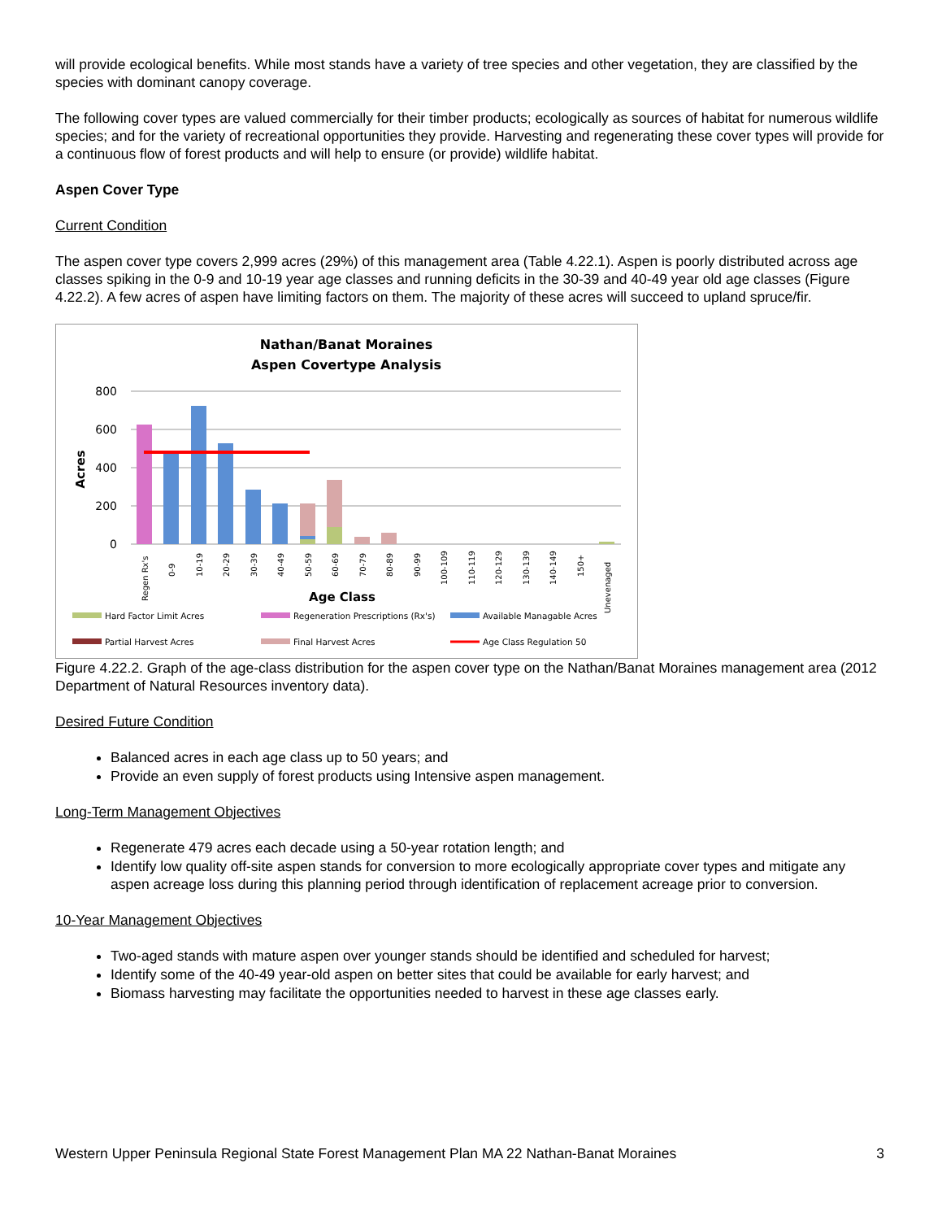will provide ecological benefits. While most stands have a variety of tree species and other vegetation, they are classified by the species with dominant canopy coverage.
The following cover types are valued commercially for their timber products; ecologically as sources of habitat for numerous wildlife species; and for the variety of recreational opportunities they provide. Harvesting and regenerating these cover types will provide for a continuous flow of forest products and will help to ensure (or provide) wildlife habitat.
Aspen Cover Type
Current Condition
The aspen cover type covers 2,999 acres (29%) of this management area (Table 4.22.1). Aspen is poorly distributed across age classes spiking in the 0-9 and 10-19 year age classes and running deficits in the 30-39 and 40-49 year old age classes (Figure 4.22.2). A few acres of aspen have limiting factors on them. The majority of these acres will succeed to upland spruce/fir.
Nathan/Banat Moraines
Aspen Covertype Analysis
800
600
400
200
0
Acres
Regen Rx's
0-9
10-19
20-29
30-39
40-49
50-59
60-69
70-79
80-89
90-99
100-109
110-119
120-129
130-139
140-149
150+
Unevenaged
Age Class
Hard Factor Limit Acres
Regeneration Prescriptions (Rx's)
Available Managable Acres
Partial Harvest Acres
Final Harvest Acres
Age Class Regulation 50
Figure 4.22.2. Graph of the age-class distribution for the aspen cover type on the Nathan/Banat Moraines management area (2012 Department of Natural Resources inventory data).
Desired Future Condition
Balanced acres in each age class up to 50 years; and
Provide an even supply of forest products using Intensive aspen management.
Long-Term Management Objectives
Regenerate 479 acres each decade using a 50-year rotation length; and
Identify low quality off-site aspen stands for conversion to more ecologically appropriate cover types and mitigate any aspen acreage loss during this planning period through identification of replacement acreage prior to conversion.
10-Year Management Objectives
Two-aged stands with mature aspen over younger stands should be identified and scheduled for harvest;
Identify some of the 40-49 year-old aspen on better sites that could be available for early harvest; and
Biomass harvesting may facilitate the opportunities needed to harvest in these age classes early.
Western Upper Peninsula Regional State Forest Management Plan MA 22 Nathan-Banat Moraines 3